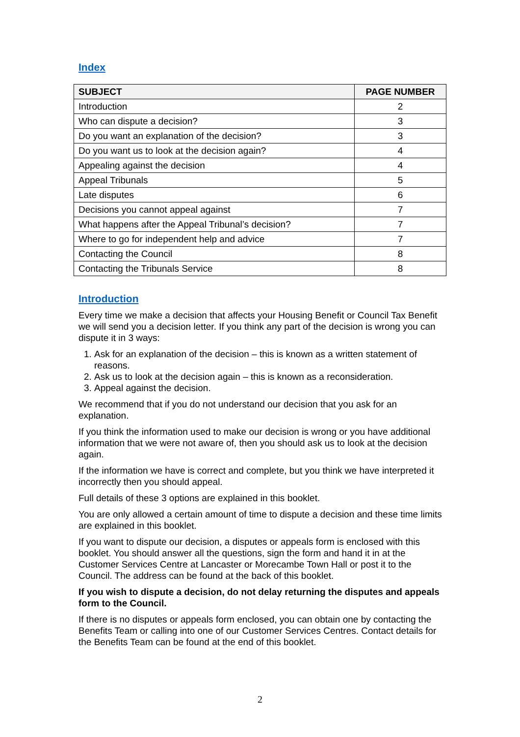Index
| SUBJECT | PAGE NUMBER |
| --- | --- |
| Introduction | 2 |
| Who can dispute a decision? | 3 |
| Do you want an explanation of the decision? | 3 |
| Do you want us to look at the decision again? | 4 |
| Appealing against the decision | 4 |
| Appeal Tribunals | 5 |
| Late disputes | 6 |
| Decisions you cannot appeal against | 7 |
| What happens after the Appeal Tribunal’s decision? | 7 |
| Where to go for independent help and advice | 7 |
| Contacting the Council | 8 |
| Contacting the Tribunals Service | 8 |
Introduction
Every time we make a decision that affects your Housing Benefit or Council Tax Benefit we will send you a decision letter. If you think any part of the decision is wrong you can dispute it in 3 ways:
1. Ask for an explanation of the decision – this is known as a written statement of reasons.
2. Ask us to look at the decision again – this is known as a reconsideration.
3. Appeal against the decision.
We recommend that if you do not understand our decision that you ask for an explanation.
If you think the information used to make our decision is wrong or you have additional information that we were not aware of, then you should ask us to look at the decision again.
If the information we have is correct and complete, but you think we have interpreted it incorrectly then you should appeal.
Full details of these 3 options are explained in this booklet.
You are only allowed a certain amount of time to dispute a decision and these time limits are explained in this booklet.
If you want to dispute our decision, a disputes or appeals form is enclosed with this booklet. You should answer all the questions, sign the form and hand it in at the Customer Services Centre at Lancaster or Morecambe Town Hall or post it to the Council. The address can be found at the back of this booklet.
If you wish to dispute a decision, do not delay returning the disputes and appeals form to the Council.
If there is no disputes or appeals form enclosed, you can obtain one by contacting the Benefits Team or calling into one of our Customer Services Centres. Contact details for the Benefits Team can be found at the end of this booklet.
2